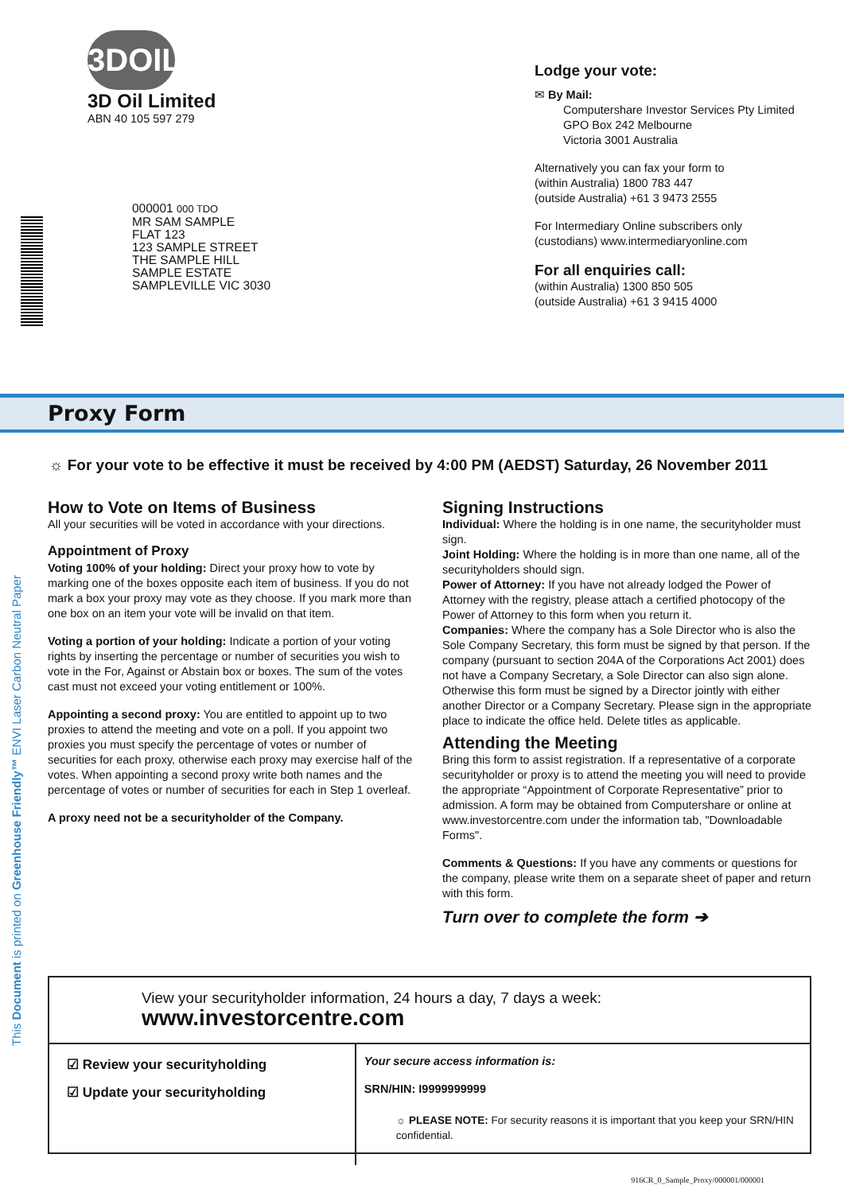3DOIL
3D Oil Limited
ABN 40 105 597 279
000001 000 TDO
MR SAM SAMPLE
FLAT 123
123 SAMPLE STREET
THE SAMPLE HILL
SAMPLE ESTATE
SAMPLEVILLE VIC 3030
Lodge your vote:
✉ By Mail:
Computershare Investor Services Pty Limited
GPO Box 242 Melbourne
Victoria 3001 Australia
Alternatively you can fax your form to
(within Australia) 1800 783 447
(outside Australia) +61 3 9473 2555
For Intermediary Online subscribers only
(custodians) www.intermediaryonline.com
For all enquiries call:
(within Australia) 1300 850 505
(outside Australia) +61 3 9415 4000
Proxy Form
☼ For your vote to be effective it must be received by 4:00 PM (AEDST) Saturday, 26 November 2011
How to Vote on Items of Business
All your securities will be voted in accordance with your directions.
Appointment of Proxy
Voting 100% of your holding: Direct your proxy how to vote by marking one of the boxes opposite each item of business. If you do not mark a box your proxy may vote as they choose. If you mark more than one box on an item your vote will be invalid on that item.
Voting a portion of your holding: Indicate a portion of your voting rights by inserting the percentage or number of securities you wish to vote in the For, Against or Abstain box or boxes. The sum of the votes cast must not exceed your voting entitlement or 100%.
Appointing a second proxy: You are entitled to appoint up to two proxies to attend the meeting and vote on a poll. If you appoint two proxies you must specify the percentage of votes or number of securities for each proxy, otherwise each proxy may exercise half of the votes. When appointing a second proxy write both names and the percentage of votes or number of securities for each in Step 1 overleaf.
A proxy need not be a securityholder of the Company.
Signing Instructions
Individual: Where the holding is in one name, the securityholder must sign.
Joint Holding: Where the holding is in more than one name, all of the securityholders should sign.
Power of Attorney: If you have not already lodged the Power of Attorney with the registry, please attach a certified photocopy of the Power of Attorney to this form when you return it.
Companies: Where the company has a Sole Director who is also the Sole Company Secretary, this form must be signed by that person. If the company (pursuant to section 204A of the Corporations Act 2001) does not have a Company Secretary, a Sole Director can also sign alone. Otherwise this form must be signed by a Director jointly with either another Director or a Company Secretary. Please sign in the appropriate place to indicate the office held. Delete titles as applicable.
Attending the Meeting
Bring this form to assist registration. If a representative of a corporate securityholder or proxy is to attend the meeting you will need to provide the appropriate “Appointment of Corporate Representative” prior to admission. A form may be obtained from Computershare or online at www.investorcentre.com under the information tab, "Downloadable Forms".
Comments & Questions: If you have any comments or questions for the company, please write them on a separate sheet of paper and return with this form.
Turn over to complete the form ➔
This Document is printed on Greenhouse Friendly™ ENVI Laser Carbon Neutral Paper
View your securityholder information, 24 hours a day, 7 days a week:
www.investorcentre.com
☑ Review your securityholding
☑ Update your securityholding
Your secure access information is:
SRN/HIN: I9999999999
☼ PLEASE NOTE: For security reasons it is important that you keep your SRN/HIN confidential.
916CR_0_Sample_Proxy/000001/000001